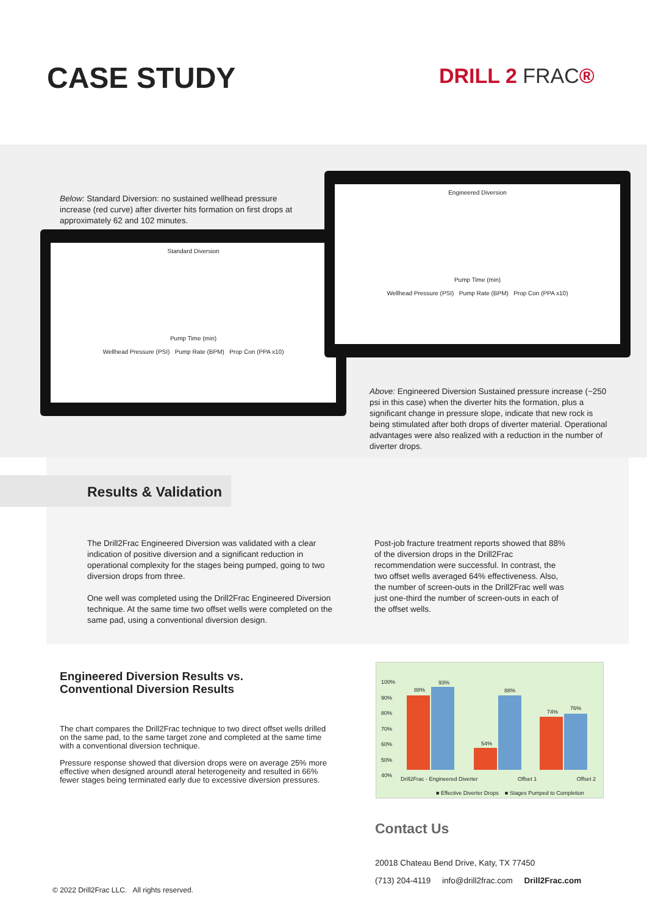CASE STUDY DRILL 2 FRAC®
Below: Standard Diversion: no sustained wellhead pressure increase (red curve) after diverter hits formation on first drops at approximately 62 and 102 minutes.
Standard Diversion
Pump Time (min)
Wellhead Pressure (PSI) Pump Rate (BPM) Prop Con (PPA x10)
Engineered Diversion
Pump Time (min)
Wellhead Pressure (PSI) Pump Rate (BPM) Prop Con (PPA x10)
Above: Engineered Diversion Sustained pressure increase (~250 psi in this case) when the diverter hits the formation, plus a significant change in pressure slope, indicate that new rock is being stimulated after both drops of diverter material. Operational advantages were also realized with a reduction in the number of diverter drops.
Results & Validation
The Drill2Frac Engineered Diversion was validated with a clear indication of positive diversion and a significant reduction in operational complexity for the stages being pumped, going to two diversion drops from three.
One well was completed using the Drill2Frac Engineered Diversion technique. At the same time two offset wells were completed on the same pad, using a conventional diversion design.
Post-job fracture treatment reports showed that 88% of the diversion drops in the Drill2Frac recommendation were successful. In contrast, the two offset wells averaged 64% effectiveness. Also, the number of screen-outs in the Drill2Frac well was just one-third the number of screen-outs in each of the offset wells.
Engineered Diversion Results vs.
Conventional Diversion Results
The chart compares the Drill2Frac technique to two direct offset wells drilled on the same pad, to the same target zone and completed at the same time with a conventional diversion technique.
Pressure response showed that diversion drops were on average 25% more effective when designed aroundl ateral heterogeneity and resulted in 66% fewer stages being terminated early due to excessive diversion pressures.
100%
90%
80%
70%
60%
50%
40%
88%
93%
54%
88%
74%
76%
Drill2Frac - Engineered Diverter Offset 1 Offset 2
■ Effective Diverter Drops ■ Stages Pumped to Completion
Contact Us
20018 Chateau Bend Drive, Katy, TX 77450
(713) 204-4119 info@drill2frac.com Drill2Frac.com
© 2022 Drill2Frac LLC. All rights reserved.